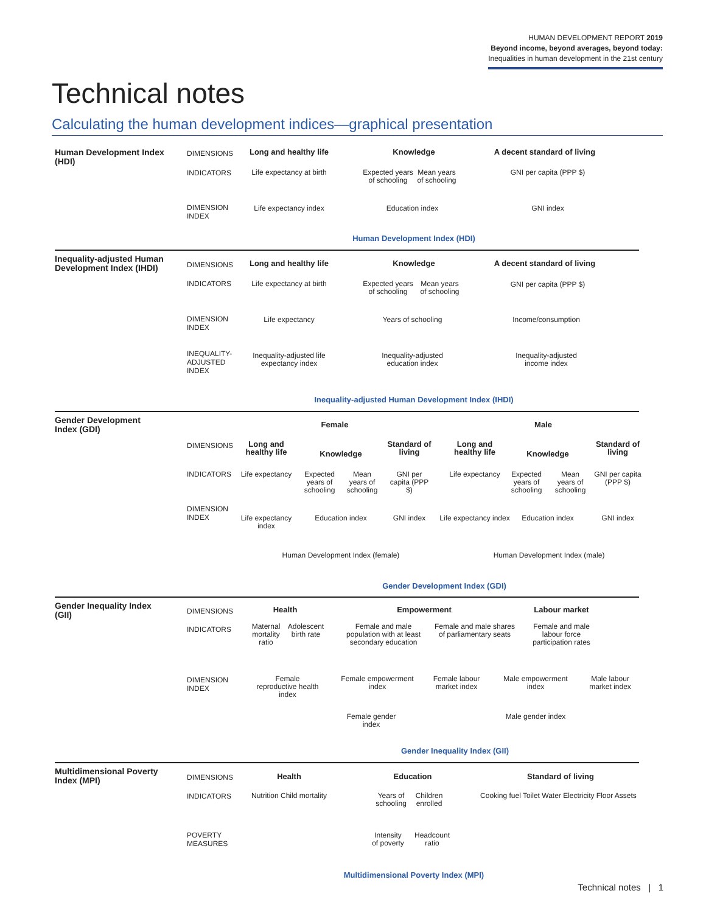HUMAN DEVELOPMENT REPORT 2019
Beyond income, beyond averages, beyond today:
Inequalities in human development in the 21st century
Technical notes
Calculating the human development indices—graphical presentation
Human Development Index (HDI)
DIMENSIONS
INDICATORS
DIMENSION
INDEX
Long and healthy life
Knowledge
A decent standard of living
Life expectancy at birth
Expected years of schooling
Mean years of schooling
GNI per capita (PPP $)
Life expectancy index
Education index GNI index
Human Development Index (HDI)
Inequality-adjusted Human Development Index (IHDI)
DIMENSIONS
INDICATORS
DIMENSION
INDEX
INEQUALITY-
ADJUSTED
INDEX
Long and healthy life
Knowledge
A decent standard of living
Life expectancy at birth
Expected years of schooling
Mean years of schooling
GNI per capita (PPP $)
Life expectancy
Years of schooling
Income/consumption
Inequality-adjusted life expectancy index
Inequality-adjusted education index
Inequality-adjusted income index
Inequality-adjusted Human Development Index (IHDI)
Gender Development Index (GDI)
Female Male
DIMENSIONS
INDICATORS
DIMENSION
INDEX
Long and healthy life
Knowledge
Standard of living
Long and healthy life
Knowledge
Standard of living
Life expectancy
Expected years of schooling
Mean years of schooling
GNI per capita (PPP $)
Life expectancy
Expected years of schooling
Mean years of schooling
GNI per capita (PPP $)
Life expectancy index
Education index
GNI index
Life expectancy index
Education index
GNI index
Human Development Index (female)
Human Development Index (male)
Gender Development Index (GDI)
Gender Inequality Index (GII)
DIMENSIONS
INDICATORS
DIMENSION
INDEX
Health Empowerment Labour market
Maternal mortality ratio
Adolescent birth rate
Female and male population with at least secondary education
Female and male shares of parliamentary seats
Female and male labour force participation rates
Female reproductive health index
Female empowerment index
Female labour market index
Male empowerment index
Male labour market index
Female gender index
Male gender index
Gender Inequality Index (GII)
Multidimensional Poverty Index (MPI)
DIMENSIONS
INDICATORS
POVERTY
MEASURES
Health Education Standard of living
Nutrition Child mortality
Years of schooling
Children enrolled
Cooking fuel Toilet Water Electricity Floor Assets
Intensity of poverty
Headcount ratio
Multidimensional Poverty Index (MPI)
Technical notes | 1